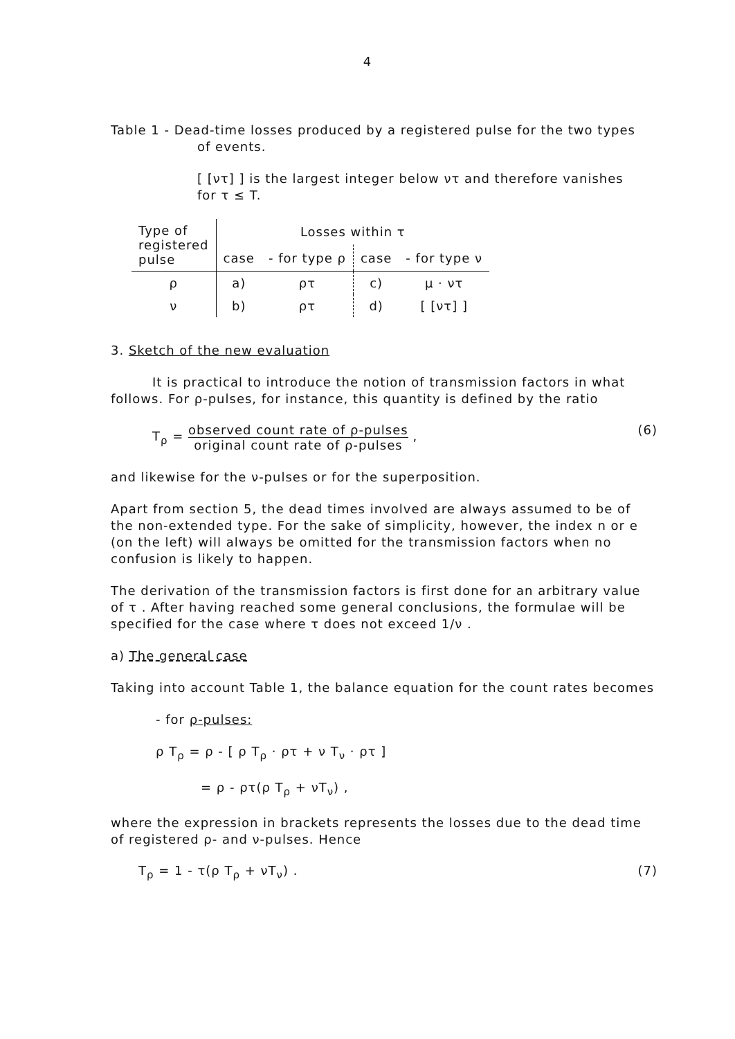4
Table 1 - Dead-time losses produced by a registered pulse for the two types
of events.
[ [ντ] ] is the largest integer below ντ and therefore vanishes
for τ ≤ T.
| Type of registered pulse | Losses within τ | | | |
| --- | --- | --- | --- | --- |
| | case | - for type ρ | case | - for type ν |
| ρ | a) | ρτ | c) | μ · ντ |
| ν | b) | ρτ | d) | [ [ντ] ] |
3. Sketch of the new evaluation
It is practical to introduce the notion of transmission factors in what follows. For ρ-pulses, for instance, this quantity is defined by the ratio
T<sub>ρ</sub> = observed count rate of ρ-pulses original count rate of ρ-pulses , (6)
and likewise for the ν-pulses or for the superposition.
Apart from section 5, the dead times involved are always assumed to be of the non-extended type. For the sake of simplicity, however, the index n or e (on the left) will always be omitted for the transmission factors when no confusion is likely to happen.
The derivation of the transmission factors is first done for an arbitrary value of τ . After having reached some general conclusions, the formulae will be specified for the case where τ does not exceed 1/ν .
a) The general case
Taking into account Table 1, the balance equation for the count rates becomes
- for ρ-pulses:
ρ T<sub>ρ</sub> = ρ - [ ρ T<sub>ρ</sub> · ρτ + ν T<sub>ν</sub> · ρτ ]
= ρ - ρτ(ρ T<sub>ρ</sub> + νT<sub>ν</sub>) ,
where the expression in brackets represents the losses due to the dead time of registered ρ- and ν-pulses. Hence
T<sub>ρ</sub> = 1 - τ(ρ T<sub>ρ</sub> + νT<sub>ν</sub>) . (7)